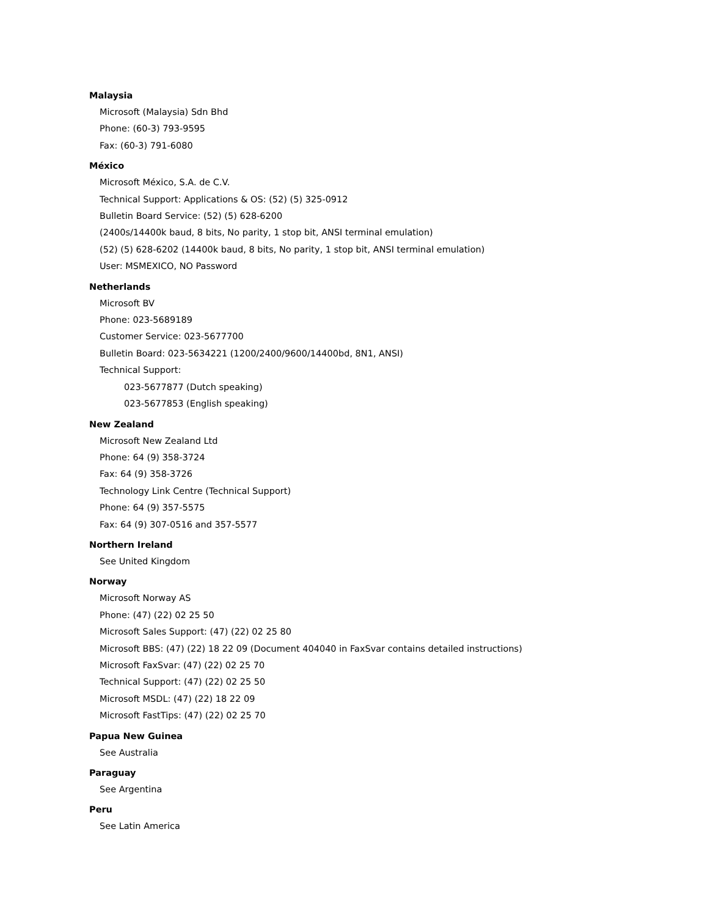Malaysia
Microsoft (Malaysia) Sdn Bhd
Phone: (60-3) 793-9595
Fax: (60-3) 791-6080
México
Microsoft México, S.A. de C.V.
Technical Support: Applications & OS: (52) (5) 325-0912
Bulletin Board Service: (52) (5) 628-6200
(2400s/14400k baud, 8 bits, No parity, 1 stop bit, ANSI terminal emulation)
(52) (5) 628-6202 (14400k baud, 8 bits, No parity, 1 stop bit, ANSI terminal emulation)
User: MSMEXICO, NO Password
Netherlands
Microsoft BV
Phone: 023-5689189
Customer Service: 023-5677700
Bulletin Board: 023-5634221 (1200/2400/9600/14400bd, 8N1, ANSI)
Technical Support:
023-5677877 (Dutch speaking)
023-5677853 (English speaking)
New Zealand
Microsoft New Zealand Ltd
Phone: 64 (9) 358-3724
Fax: 64 (9) 358-3726
Technology Link Centre (Technical Support)
Phone: 64 (9) 357-5575
Fax: 64 (9) 307-0516 and 357-5577
Northern Ireland
See United Kingdom
Norway
Microsoft Norway AS
Phone: (47) (22) 02 25 50
Microsoft Sales Support: (47) (22) 02 25 80
Microsoft BBS: (47) (22) 18 22 09 (Document 404040 in FaxSvar contains detailed instructions)
Microsoft FaxSvar: (47) (22) 02 25 70
Technical Support: (47) (22) 02 25 50
Microsoft MSDL: (47) (22) 18 22 09
Microsoft FastTips: (47) (22) 02 25 70
Papua New Guinea
See Australia
Paraguay
See Argentina
Peru
See Latin America